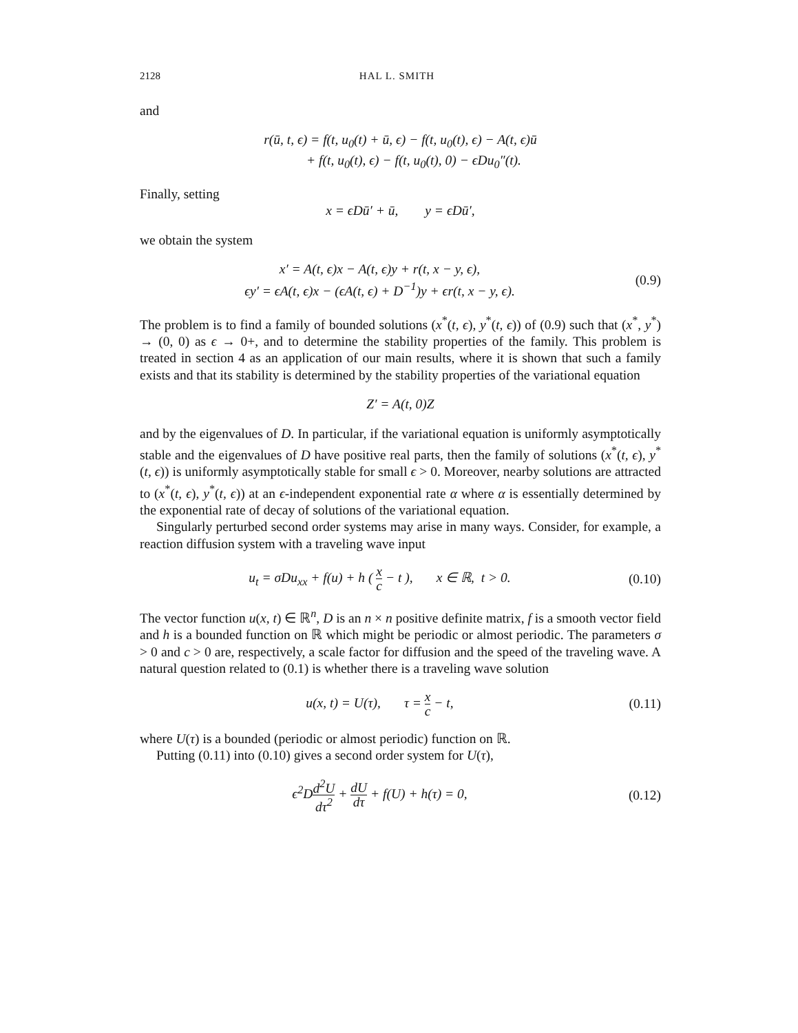2128 HAL L. SMITH
and
r(ū, t, ϵ) = f(t, u<sub>0</sub>(t) + ū, ϵ) − f(t, u<sub>0</sub>(t), ϵ) − A(t, ϵ)ū
+ f(t, u<sub>0</sub>(t), ϵ) − f(t, u<sub>0</sub>(t), 0) − ϵDu<sub>0</sub>″(t).
Finally, setting
x = ϵDū′ + ū, y = ϵDū′,
we obtain the system
x′ = A(t, ϵ)x − A(t, ϵ)y + r(t, x − y, ϵ),
ϵy′ = ϵA(t, ϵ)x − (ϵA(t, ϵ) + D<sup>−1</sup>)y + ϵr(t, x − y, ϵ).
(0.9)
The problem is to find a family of bounded solutions (x<sup>*</sup>(t, ϵ), y<sup>*</sup>(t, ϵ)) of (0.9) such that (x<sup>*</sup>, y<sup>*</sup>) → (0, 0) as ϵ → 0+, and to determine the stability properties of the family. This problem is treated in section 4 as an application of our main results, where it is shown that such a family exists and that its stability is determined by the stability properties of the variational equation
Z′ = A(t, 0)Z
and by the eigenvalues of D. In particular, if the variational equation is uniformly asymptotically stable and the eigenvalues of D have positive real parts, then the family of solutions (x<sup>*</sup>(t, ϵ), y<sup>*</sup>(t, ϵ)) is uniformly asymptotically stable for small ϵ > 0. Moreover, nearby solutions are attracted to (x<sup>*</sup>(t, ϵ), y<sup>*</sup>(t, ϵ)) at an ϵ-independent exponential rate α where α is essentially determined by the exponential rate of decay of solutions of the variational equation.
Singularly perturbed second order systems may arise in many ways. Consider, for example, a reaction diffusion system with a traveling wave input
u<sub>t</sub> = σDu<sub>xx</sub> + f(u) + h ( x c − t ), x ∈ ℝ, t > 0.
(0.10)
The vector function u(x, t) ∈ ℝ<sup>n</sup>, D is an n × n positive definite matrix, f is a smooth vector field and h is a bounded function on ℝ which might be periodic or almost periodic. The parameters σ > 0 and c > 0 are, respectively, a scale factor for diffusion and the speed of the traveling wave. A natural question related to (0.1) is whether there is a traveling wave solution
u(x, t) = U(τ), τ = x c − t,
(0.11)
where U(τ) is a bounded (periodic or almost periodic) function on ℝ.
Putting (0.11) into (0.10) gives a second order system for U(τ),
ϵ<sup>2</sup>Dd<sup>2</sup>U dτ<sup>2</sup> + dU dτ + f(U) + h(τ) = 0,
(0.12)